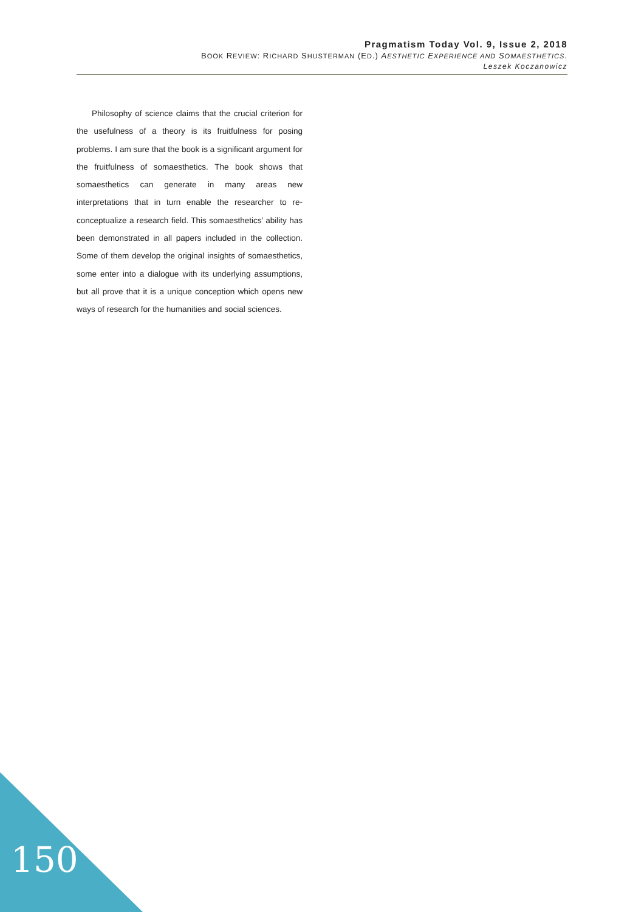Pragmatism Today Vol. 9, Issue 2, 2018
BOOK REVIEW: RICHARD SHUSTERMAN (ED.) AESTHETIC EXPERIENCE AND SOMAESTHETICS.
Leszek Koczanowicz
Philosophy of science claims that the crucial criterion for the usefulness of a theory is its fruitfulness for posing problems. I am sure that the book is a significant argument for the fruitfulness of somaesthetics. The book shows that somaesthetics can generate in many areas new interpretations that in turn enable the researcher to re-conceptualize a research field. This somaesthetics’ ability has been demonstrated in all papers included in the collection. Some of them develop the original insights of somaesthetics, some enter into a dialogue with its underlying assumptions, but all prove that it is a unique conception which opens new ways of research for the humanities and social sciences.
150